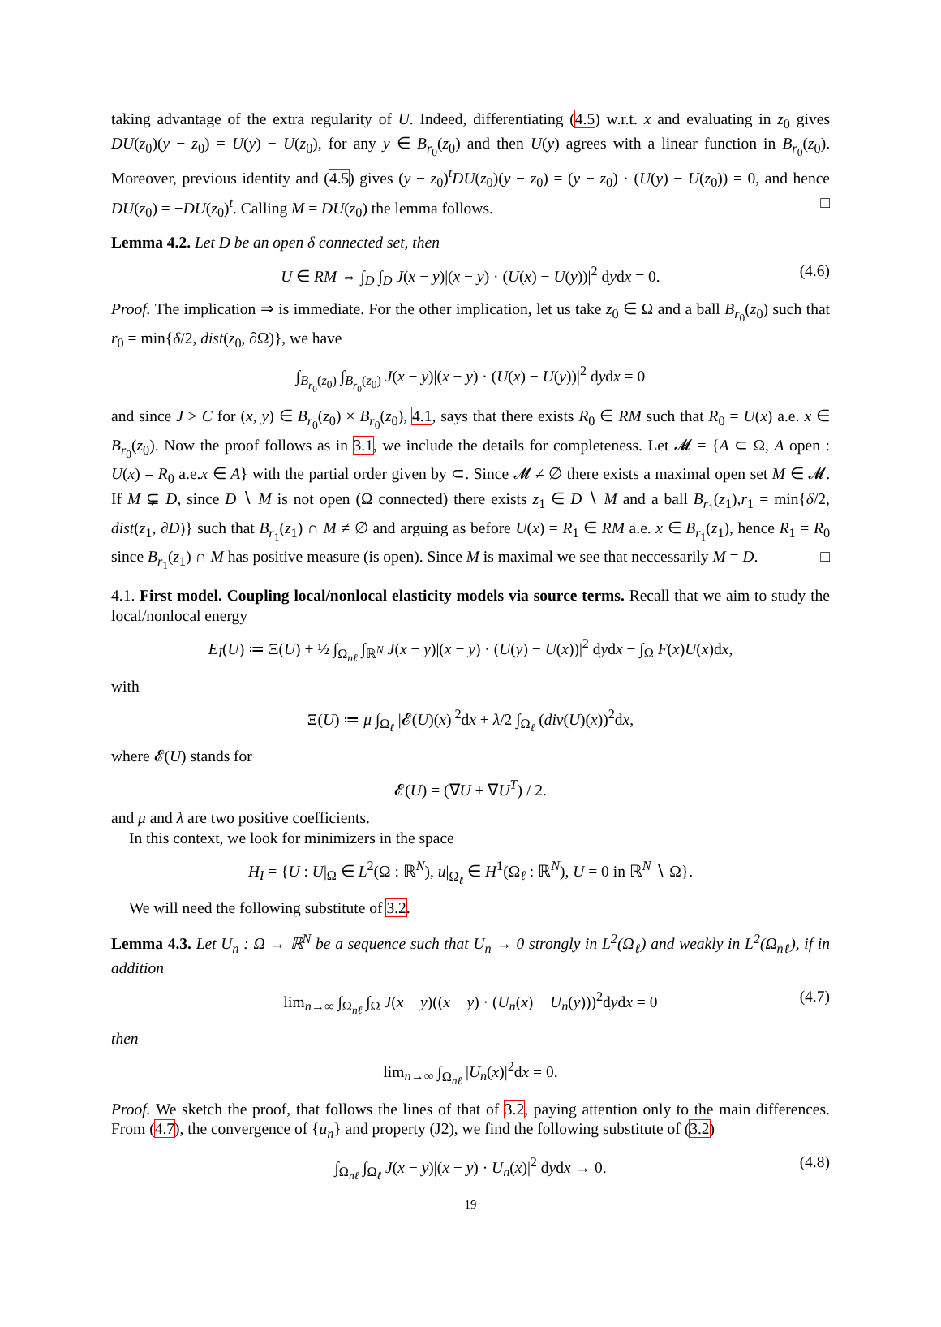taking advantage of the extra regularity of U. Indeed, differentiating (4.5) w.r.t. x and evaluating in z<sub>0</sub> gives DU(z<sub>0</sub>)(y − z<sub>0</sub>) = U(y) − U(z<sub>0</sub>), for any y ∈ B<sub>r<sub>0</sub></sub>(z<sub>0</sub>) and then U(y) agrees with a linear function in B<sub>r<sub>0</sub></sub>(z<sub>0</sub>). Moreover, previous identity and (4.5) gives (y − z<sub>0</sub>)<sup>t</sup>DU(z<sub>0</sub>)(y − z<sub>0</sub>) = (y − z<sub>0</sub>) · (U(y) − U(z<sub>0</sub>)) = 0, and hence DU(z<sub>0</sub>) = −DU(z<sub>0</sub>)<sup>t</sup>. Calling M = DU(z<sub>0</sub>) the lemma follows. □
Lemma 4.2. Let D be an open δ connected set, then
U ∈ RM ⇔ ∫<sub>D</sub> ∫<sub>D</sub> J(x − y)|(x − y) · (U(x) − U(y))|<sup>2</sup> dydx = 0. (4.6)
Proof. The implication ⇒ is immediate. For the other implication, let us take z<sub>0</sub> ∈ Ω and a ball B<sub>r<sub>0</sub></sub>(z<sub>0</sub>) such that r<sub>0</sub> = min{δ/2, dist(z<sub>0</sub>, ∂Ω)}, we have
∫<sub>B<sub>r<sub>0</sub></sub>(z<sub>0</sub>)</sub> ∫<sub>B<sub>r<sub>0</sub></sub>(z<sub>0</sub>)</sub> J(x − y)|(x − y) · (U(x) − U(y))|<sup>2</sup> dydx = 0
and since J > C for (x, y) ∈ B<sub>r<sub>0</sub></sub>(z<sub>0</sub>) × B<sub>r<sub>0</sub></sub>(z<sub>0</sub>), 4.1, says that there exists R<sub>0</sub> ∈ RM such that R<sub>0</sub> = U(x) a.e. x ∈ B<sub>r<sub>0</sub></sub>(z<sub>0</sub>). Now the proof follows as in 3.1, we include the details for completeness. Let 𝓜 = {A ⊂ Ω, A open : U(x) = R<sub>0</sub> a.e.x ∈ A} with the partial order given by ⊂. Since 𝓜 ≠ ∅ there exists a maximal open set M ∈ 𝓜. If M ⊊ D, since D ∖ M is not open (Ω connected) there exists z<sub>1</sub> ∈ D ∖ M and a ball B<sub>r<sub>1</sub></sub>(z<sub>1</sub>),r<sub>1</sub> = min{δ/2, dist(z<sub>1</sub>, ∂D)} such that B<sub>r<sub>1</sub></sub>(z<sub>1</sub>) ∩ M ≠ ∅ and arguing as before U(x) = R<sub>1</sub> ∈ RM a.e. x ∈ B<sub>r<sub>1</sub></sub>(z<sub>1</sub>), hence R<sub>1</sub> = R<sub>0</sub> since B<sub>r<sub>1</sub></sub>(z<sub>1</sub>) ∩ M has positive measure (is open). Since M is maximal we see that neccessarily M = D. □
4.1. First model. Coupling local/nonlocal elasticity models via source terms. Recall that we aim to study the local/nonlocal energy
E<sub>I</sub>(U) ≔ Ξ(U) + ½ ∫<sub>Ω<sub>nℓ</sub></sub> ∫<sub>ℝ<sup>N</sup></sub> J(x − y)|(x − y) · (U(y) − U(x))|<sup>2</sup> dydx − ∫<sub>Ω</sub> F(x)U(x)dx,
with
Ξ(U) ≔ μ ∫<sub>Ω<sub>ℓ</sub></sub> |𝓔(U)(x)|<sup>2</sup>dx + λ/2 ∫<sub>Ω<sub>ℓ</sub></sub> (div(U)(x))<sup>2</sup>dx,
where 𝓔(U) stands for
𝓔(U) = (∇U + ∇U<sup>T</sup>) / 2.
and μ and λ are two positive coefficients.
In this context, we look for minimizers in the space
H<sub>I</sub> = {U : U|<sub>Ω</sub> ∈ L<sup>2</sup>(Ω : ℝ<sup>N</sup>), u|<sub>Ω<sub>ℓ</sub></sub> ∈ H<sup>1</sup>(Ω<sub>ℓ</sub> : ℝ<sup>N</sup>), U = 0 in ℝ<sup>N</sup> ∖ Ω}.
We will need the following substitute of 3.2.
Lemma 4.3. Let U<sub>n</sub> : Ω → ℝ<sup>N</sup> be a sequence such that U<sub>n</sub> → 0 strongly in L<sup>2</sup>(Ω<sub>ℓ</sub>) and weakly in L<sup>2</sup>(Ω<sub>nℓ</sub>), if in addition
lim<sub>n→∞</sub> ∫<sub>Ω<sub>nℓ</sub></sub> ∫<sub>Ω</sub> J(x − y)((x − y) · (U<sub>n</sub>(x) − U<sub>n</sub>(y)))<sup>2</sup>dydx = 0 (4.7)
then
lim<sub>n→∞</sub> ∫<sub>Ω<sub>nℓ</sub></sub> |U<sub>n</sub>(x)|<sup>2</sup>dx = 0.
Proof. We sketch the proof, that follows the lines of that of 3.2, paying attention only to the main differences. From (4.7), the convergence of {u<sub>n</sub>} and property (J2), we find the following substitute of (3.2)
∫<sub>Ω<sub>nℓ</sub></sub> ∫<sub>Ω<sub>ℓ</sub></sub> J(x − y)|(x − y) · U<sub>n</sub>(x)|<sup>2</sup> dydx → 0. (4.8)
19